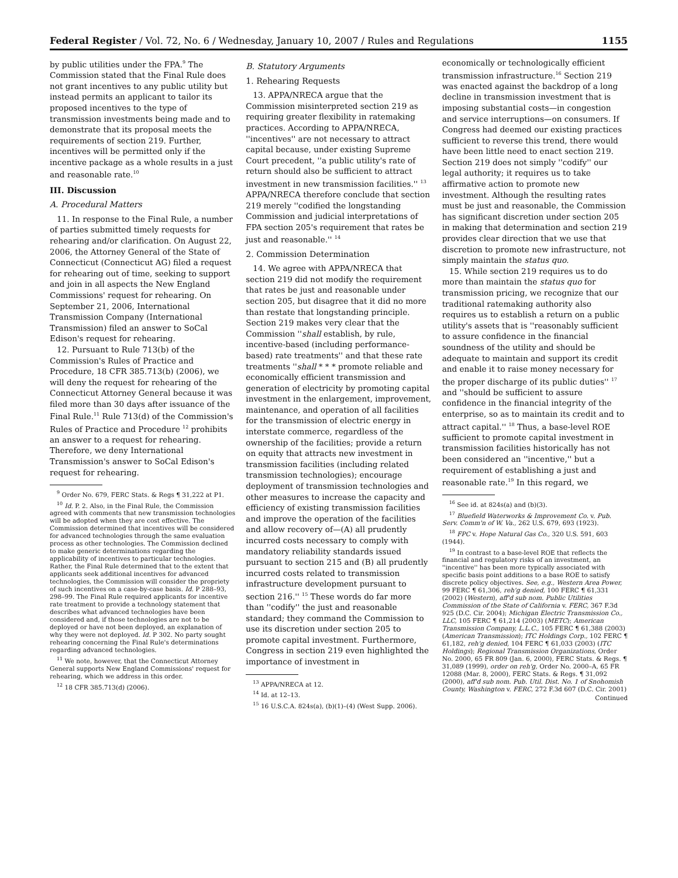Federal Register / Vol. 72, No. 6 / Wednesday, January 10, 2007 / Rules and Regulations 1155
by public utilities under the FPA.<sup>9</sup> The Commission stated that the Final Rule does not grant incentives to any public utility but instead permits an applicant to tailor its proposed incentives to the type of transmission investments being made and to demonstrate that its proposal meets the requirements of section 219. Further, incentives will be permitted only if the incentive package as a whole results in a just and reasonable rate.<sup>10</sup>
III. Discussion
A. Procedural Matters
11. In response to the Final Rule, a number of parties submitted timely requests for rehearing and/or clarification. On August 22, 2006, the Attorney General of the State of Connecticut (Connecticut AG) filed a request for rehearing out of time, seeking to support and join in all aspects the New England Commissions' request for rehearing. On September 21, 2006, International Transmission Company (International Transmission) filed an answer to SoCal Edison's request for rehearing.
12. Pursuant to Rule 713(b) of the Commission's Rules of Practice and Procedure, 18 CFR 385.713(b) (2006), we will deny the request for rehearing of the Connecticut Attorney General because it was filed more than 30 days after issuance of the Final Rule.<sup>11</sup> Rule 713(d) of the Commission's Rules of Practice and Procedure <sup>12</sup> prohibits an answer to a request for rehearing. Therefore, we deny International Transmission's answer to SoCal Edison's request for rehearing.
<sup>9</sup> Order No. 679, FERC Stats. & Regs ¶ 31,222 at P1.
<sup>10</sup> Id. P. 2. Also, in the Final Rule, the Commission agreed with comments that new transmission technologies will be adopted when they are cost effective. The Commission determined that incentives will be considered for advanced technologies through the same evaluation process as other technologies. The Commission declined to make generic determinations regarding the applicability of incentives to particular technologies. Rather, the Final Rule determined that to the extent that applicants seek additional incentives for advanced technologies, the Commission will consider the propriety of such incentives on a case-by-case basis. Id. P 288–93, 298–99. The Final Rule required applicants for incentive rate treatment to provide a technology statement that describes what advanced technologies have been considered and, if those technologies are not to be deployed or have not been deployed, an explanation of why they were not deployed. Id. P 302. No party sought rehearing concerning the Final Rule's determinations regarding advanced technologies.
<sup>11</sup> We note, however, that the Connecticut Attorney General supports New England Commissions' request for rehearing, which we address in this order.
<sup>12</sup> 18 CFR 385.713(d) (2006).
B. Statutory Arguments
1. Rehearing Requests
13. APPA/NRECA argue that the Commission misinterpreted section 219 as requiring greater flexibility in ratemaking practices. According to APPA/NRECA, ''incentives'' are not necessary to attract capital because, under existing Supreme Court precedent, ''a public utility's rate of return should also be sufficient to attract investment in new transmission facilities.'' <sup>13</sup> APPA/NRECA therefore conclude that section 219 merely ''codified the longstanding Commission and judicial interpretations of FPA section 205's requirement that rates be just and reasonable.'' <sup>14</sup>
2. Commission Determination
14. We agree with APPA/NRECA that section 219 did not modify the requirement that rates be just and reasonable under section 205, but disagree that it did no more than restate that longstanding principle. Section 219 makes very clear that the Commission ''shall establish, by rule, incentive-based (including performance-based) rate treatments'' and that these rate treatments ''shall * * * promote reliable and economically efficient transmission and generation of electricity by promoting capital investment in the enlargement, improvement, maintenance, and operation of all facilities for the transmission of electric energy in interstate commerce, regardless of the ownership of the facilities; provide a return on equity that attracts new investment in transmission facilities (including related transmission technologies); encourage deployment of transmission technologies and other measures to increase the capacity and efficiency of existing transmission facilities and improve the operation of the facilities and allow recovery of—(A) all prudently incurred costs necessary to comply with mandatory reliability standards issued pursuant to section 215 and (B) all prudently incurred costs related to transmission infrastructure development pursuant to section 216.'' <sup>15</sup> These words do far more than ''codify'' the just and reasonable standard; they command the Commission to use its discretion under section 205 to promote capital investment. Furthermore, Congress in section 219 even highlighted the importance of investment in
<sup>13</sup> APPA/NRECA at 12.
<sup>14</sup> Id. at 12–13.
<sup>15</sup> 16 U.S.C.A. 824s(a), (b)(1)–(4) (West Supp. 2006).
economically or technologically efficient transmission infrastructure.<sup>16</sup> Section 219 was enacted against the backdrop of a long decline in transmission investment that is imposing substantial costs—in congestion and service interruptions—on consumers. If Congress had deemed our existing practices sufficient to reverse this trend, there would have been little need to enact section 219. Section 219 does not simply ''codify'' our legal authority; it requires us to take affirmative action to promote new investment. Although the resulting rates must be just and reasonable, the Commission has significant discretion under section 205 in making that determination and section 219 provides clear direction that we use that discretion to promote new infrastructure, not simply maintain the status quo.
15. While section 219 requires us to do more than maintain the status quo for transmission pricing, we recognize that our traditional ratemaking authority also requires us to establish a return on a public utility's assets that is ''reasonably sufficient to assure confidence in the financial soundness of the utility and should be adequate to maintain and support its credit and enable it to raise money necessary for the proper discharge of its public duties'' <sup>17</sup> and ''should be sufficient to assure confidence in the financial integrity of the enterprise, so as to maintain its credit and to attract capital.'' <sup>18</sup> Thus, a base-level ROE sufficient to promote capital investment in transmission facilities historically has not been considered an ''incentive,'' but a requirement of establishing a just and reasonable rate.<sup>19</sup> In this regard, we
<sup>16</sup> See id. at 824s(a) and (b)(3).
<sup>17</sup> Bluefield Waterworks & Improvement Co. v. Pub. Serv. Comm'n of W. Va., 262 U.S. 679, 693 (1923).
<sup>18</sup> FPC v. Hope Natural Gas Co., 320 U.S. 591, 603 (1944).
<sup>19</sup> In contrast to a base-level ROE that reflects the financial and regulatory risks of an investment, an ''incentive'' has been more typically associated with specific basis point additions to a base ROE to satisfy discrete policy objectives. See, e.g., Western Area Power, 99 FERC ¶ 61,306, reh'g denied, 100 FERC ¶ 61,331 (2002) (Western), aff'd sub nom. Public Utilities Commission of the State of California v. FERC, 367 F.3d 925 (D.C. Cir. 2004); Michigan Electric Transmission Co., LLC, 105 FERC ¶ 61,214 (2003) (METC); American Transmission Company, L.L.C., 105 FERC ¶ 61,388 (2003) (American Transmission); ITC Holdings Corp., 102 FERC ¶ 61,182, reh'g denied, 104 FERC ¶ 61,033 (2003) (ITC Holdings); Regional Transmission Organizations, Order No. 2000, 65 FR 809 (Jan. 6, 2000), FERC Stats. & Regs. ¶ 31,089 (1999), order on reh'g, Order No. 2000–A, 65 FR 12088 (Mar. 8, 2000), FERC Stats. & Regs. ¶ 31,092 (2000), aff'd sub nom. Pub. Util. Dist. No. 1 of Snohomish County, Washington v. FERC, 272 F.3d 607 (D.C. Cir. 2001)
Continued